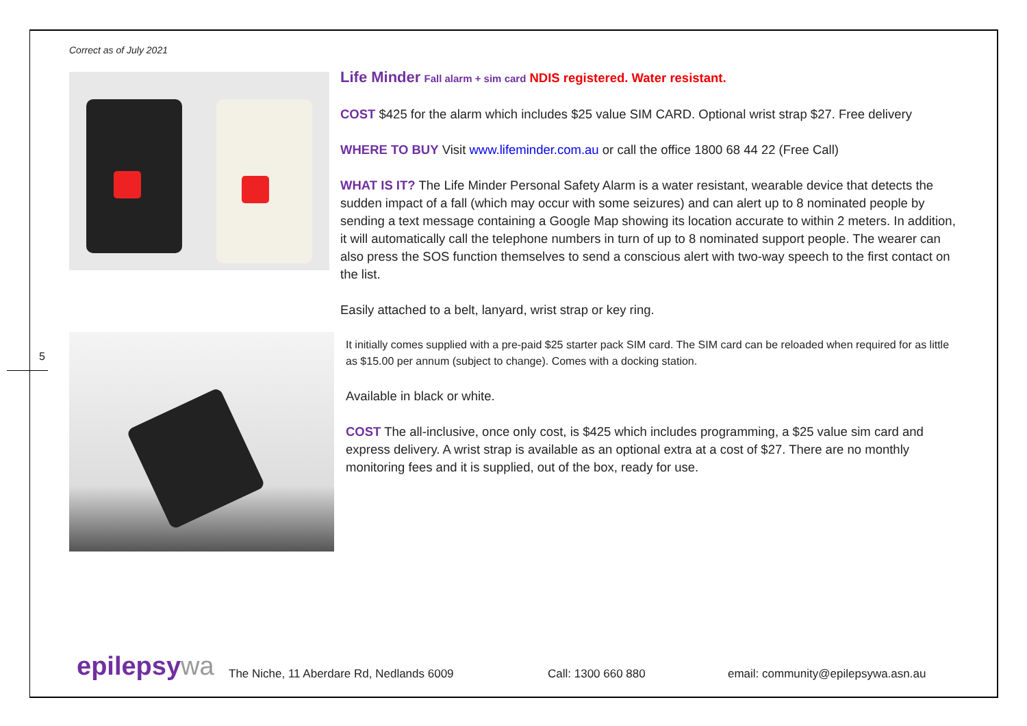Correct as of July 2021
5
Life Minder Fall alarm + sim card NDIS registered. Water resistant.
COST $425 for the alarm which includes $25 value SIM CARD. Optional wrist strap $27. Free delivery
WHERE TO BUY Visit www.lifeminder.com.au or call the office 1800 68 44 22 (Free Call)
WHAT IS IT? The Life Minder Personal Safety Alarm is a water resistant, wearable device that detects the sudden impact of a fall (which may occur with some seizures) and can alert up to 8 nominated people by sending a text message containing a Google Map showing its location accurate to within 2 meters. In addition, it will automatically call the telephone numbers in turn of up to 8 nominated support people. The wearer can also press the SOS function themselves to send a conscious alert with two-way speech to the first contact on the list.
Easily attached to a belt, lanyard, wrist strap or key ring.
It initially comes supplied with a pre-paid $25 starter pack SIM card. The SIM card can be reloaded when required for as little as $15.00 per annum (subject to change). Comes with a docking station.
Available in black or white.
COST The all-inclusive, once only cost, is $425 which includes programming, a $25 value sim card and express delivery. A wrist strap is available as an optional extra at a cost of $27. There are no monthly monitoring fees and it is supplied, out of the box, ready for use.
epilepsywa
The Niche, 11 Aberdare Rd, Nedlands 6009
Call: 1300 660 880
email: community@epilepsywa.asn.au